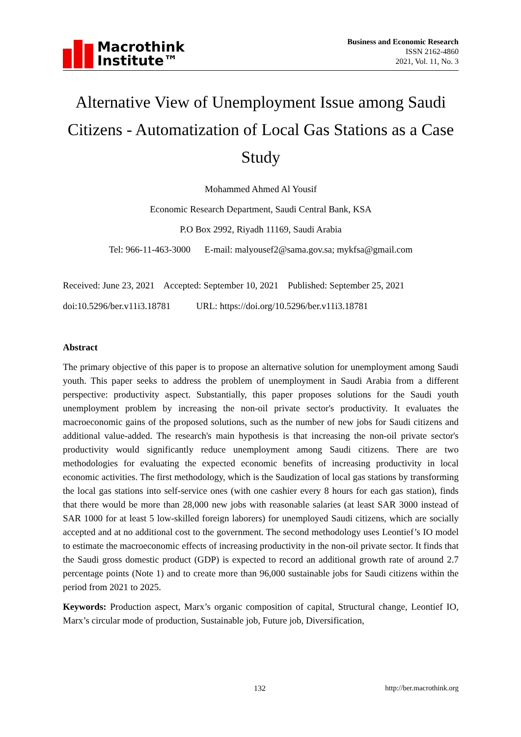Macrothink
Institute™
Business and Economic Research
ISSN 2162-4860
2021, Vol. 11, No. 3
Alternative View of Unemployment Issue among Saudi Citizens - Automatization of Local Gas Stations as a Case Study
Mohammed Ahmed Al Yousif
Economic Research Department, Saudi Central Bank, KSA
P.O Box 2992, Riyadh 11169, Saudi Arabia
Tel: 966-11-463-3000 E-mail: malyousef2@sama.gov.sa; mykfsa@gmail.com
Received: June 23, 2021 Accepted: September 10, 2021 Published: September 25, 2021
doi:10.5296/ber.v11i3.18781 URL: https://doi.org/10.5296/ber.v11i3.18781
Abstract
The primary objective of this paper is to propose an alternative solution for unemployment among Saudi youth. This paper seeks to address the problem of unemployment in Saudi Arabia from a different perspective: productivity aspect. Substantially, this paper proposes solutions for the Saudi youth unemployment problem by increasing the non-oil private sector's productivity. It evaluates the macroeconomic gains of the proposed solutions, such as the number of new jobs for Saudi citizens and additional value-added. The research's main hypothesis is that increasing the non-oil private sector's productivity would significantly reduce unemployment among Saudi citizens. There are two methodologies for evaluating the expected economic benefits of increasing productivity in local economic activities. The first methodology, which is the Saudization of local gas stations by transforming the local gas stations into self-service ones (with one cashier every 8 hours for each gas station), finds that there would be more than 28,000 new jobs with reasonable salaries (at least SAR 3000 instead of SAR 1000 for at least 5 low-skilled foreign laborers) for unemployed Saudi citizens, which are socially accepted and at no additional cost to the government. The second methodology uses Leontief’s IO model to estimate the macroeconomic effects of increasing productivity in the non-oil private sector. It finds that the Saudi gross domestic product (GDP) is expected to record an additional growth rate of around 2.7 percentage points (Note 1) and to create more than 96,000 sustainable jobs for Saudi citizens within the period from 2021 to 2025.
Keywords: Production aspect, Marx’s organic composition of capital, Structural change, Leontief IO, Marx’s circular mode of production, Sustainable job, Future job, Diversification,
132 http://ber.macrothink.org